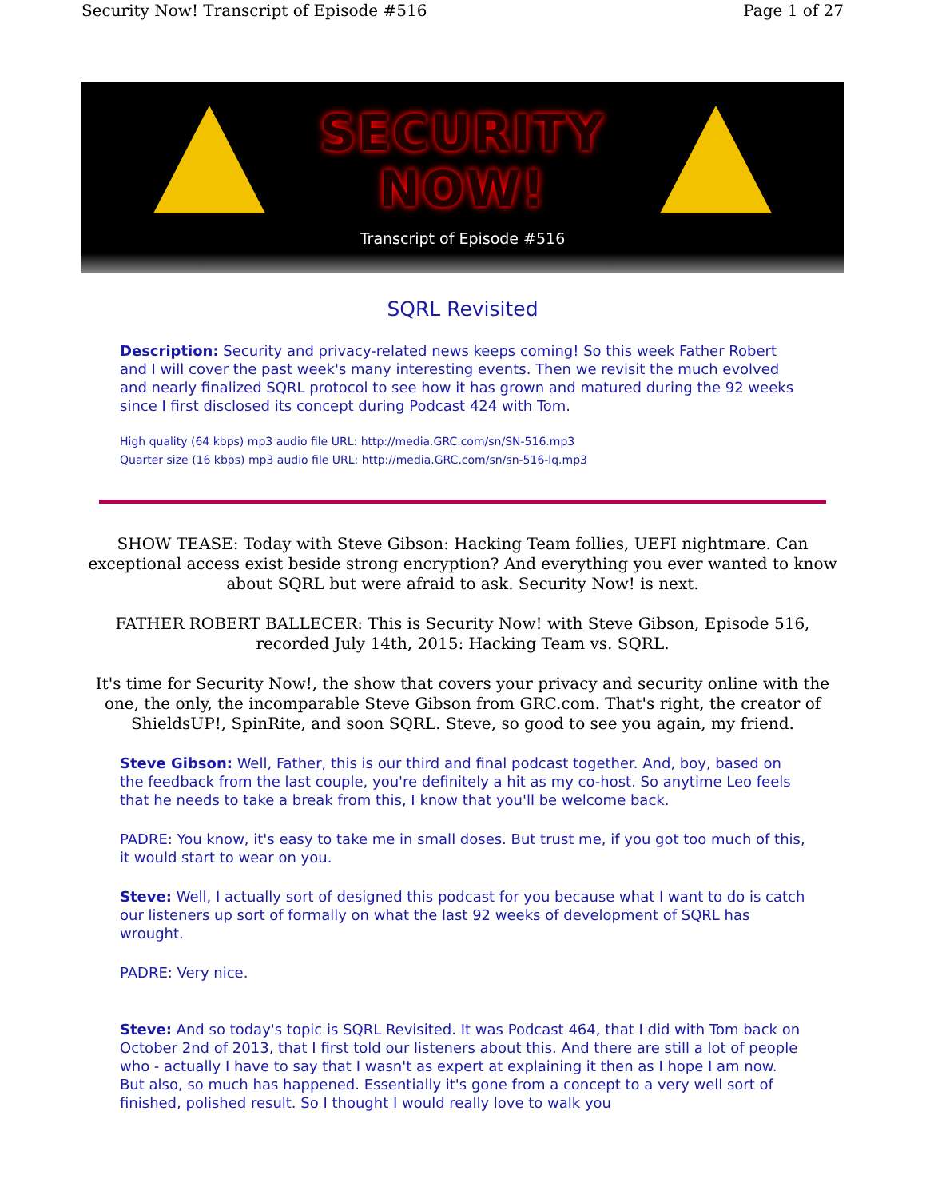Security Now! Transcript of Episode #516 Page 1 of 27
SECURITY
NOW!
Transcript of Episode #516
SQRL Revisited
Description: Security and privacy-related news keeps coming! So this week Father Robert and I will cover the past week's many interesting events. Then we revisit the much evolved and nearly finalized SQRL protocol to see how it has grown and matured during the 92 weeks since I first disclosed its concept during Podcast 424 with Tom.
High quality (64 kbps) mp3 audio file URL: http://media.GRC.com/sn/SN-516.mp3
Quarter size (16 kbps) mp3 audio file URL: http://media.GRC.com/sn/sn-516-lq.mp3
SHOW TEASE: Today with Steve Gibson: Hacking Team follies, UEFI nightmare. Can exceptional access exist beside strong encryption? And everything you ever wanted to know about SQRL but were afraid to ask. Security Now! is next.
FATHER ROBERT BALLECER: This is Security Now! with Steve Gibson, Episode 516, recorded July 14th, 2015: Hacking Team vs. SQRL.
It's time for Security Now!, the show that covers your privacy and security online with the one, the only, the incomparable Steve Gibson from GRC.com. That's right, the creator of ShieldsUP!, SpinRite, and soon SQRL. Steve, so good to see you again, my friend.
Steve Gibson: Well, Father, this is our third and final podcast together. And, boy, based on the feedback from the last couple, you're definitely a hit as my co-host. So anytime Leo feels that he needs to take a break from this, I know that you'll be welcome back.
PADRE: You know, it's easy to take me in small doses. But trust me, if you got too much of this, it would start to wear on you.
Steve: Well, I actually sort of designed this podcast for you because what I want to do is catch our listeners up sort of formally on what the last 92 weeks of development of SQRL has wrought.
PADRE: Very nice.
Steve: And so today's topic is SQRL Revisited. It was Podcast 464, that I did with Tom back on October 2nd of 2013, that I first told our listeners about this. And there are still a lot of people who - actually I have to say that I wasn't as expert at explaining it then as I hope I am now. But also, so much has happened. Essentially it's gone from a concept to a very well sort of finished, polished result. So I thought I would really love to walk you